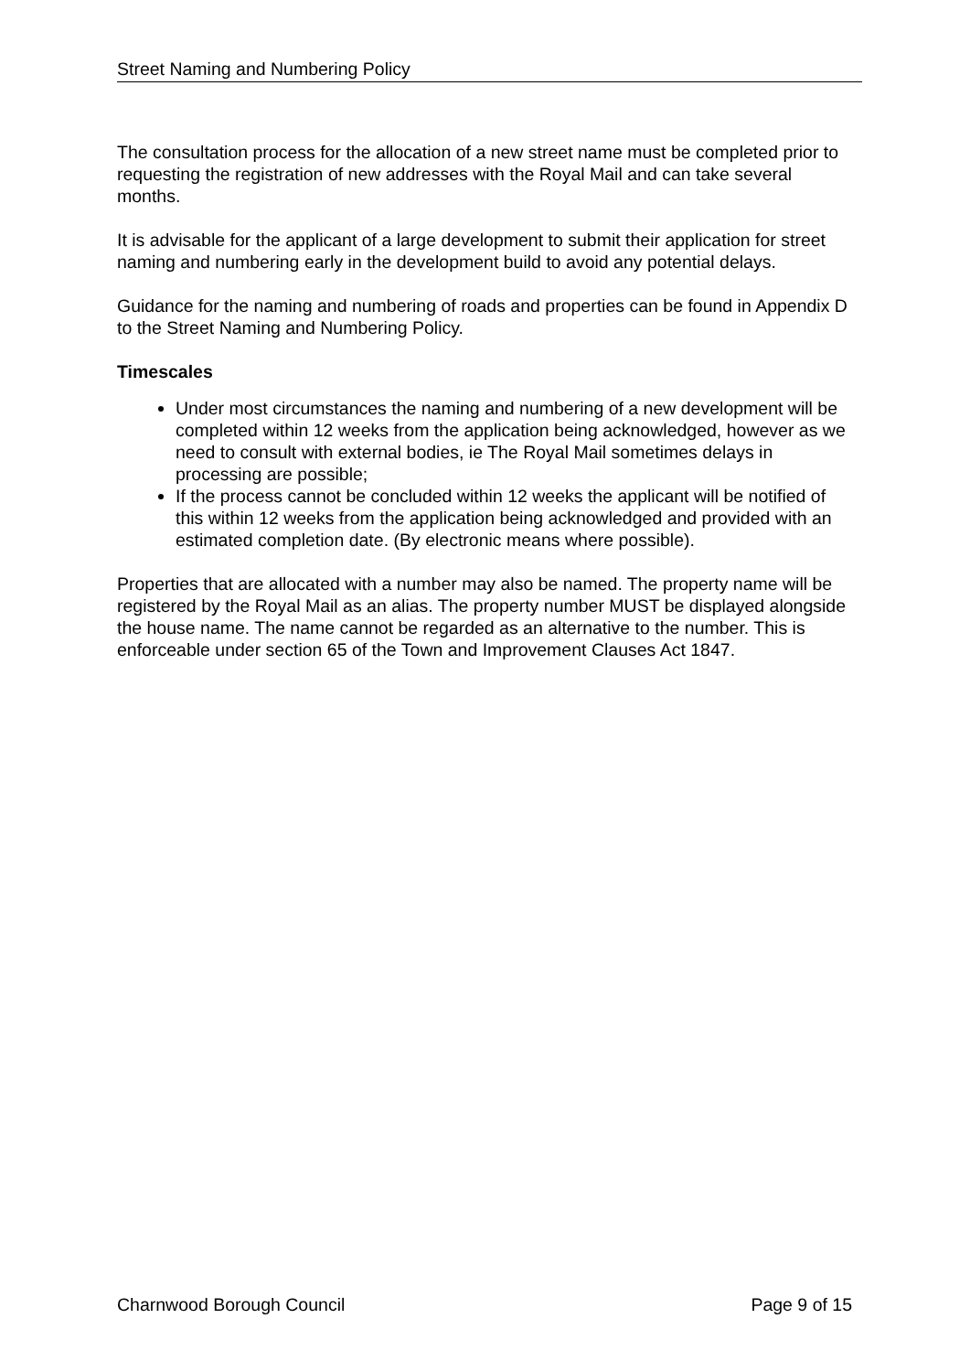Street Naming and Numbering Policy
The consultation process for the allocation of a new street name must be completed prior to requesting the registration of new addresses with the Royal Mail and can take several months.
It is advisable for the applicant of a large development to submit their application for street naming and numbering early in the development build to avoid any potential delays.
Guidance for the naming and numbering of roads and properties can be found in Appendix D to the Street Naming and Numbering Policy.
Timescales
Under most circumstances the naming and numbering of a new development will be completed within 12 weeks from the application being acknowledged, however as we need to consult with external bodies, ie The Royal Mail sometimes delays in processing are possible;
If the process cannot be concluded within 12 weeks the applicant will be notified of this within 12 weeks from the application being acknowledged and provided with an estimated completion date. (By electronic means where possible).
Properties that are allocated with a number may also be named. The property name will be registered by the Royal Mail as an alias. The property number MUST be displayed alongside the house name. The name cannot be regarded as an alternative to the number. This is enforceable under section 65 of the Town and Improvement Clauses Act 1847.
Charnwood Borough Council Page 9 of 15